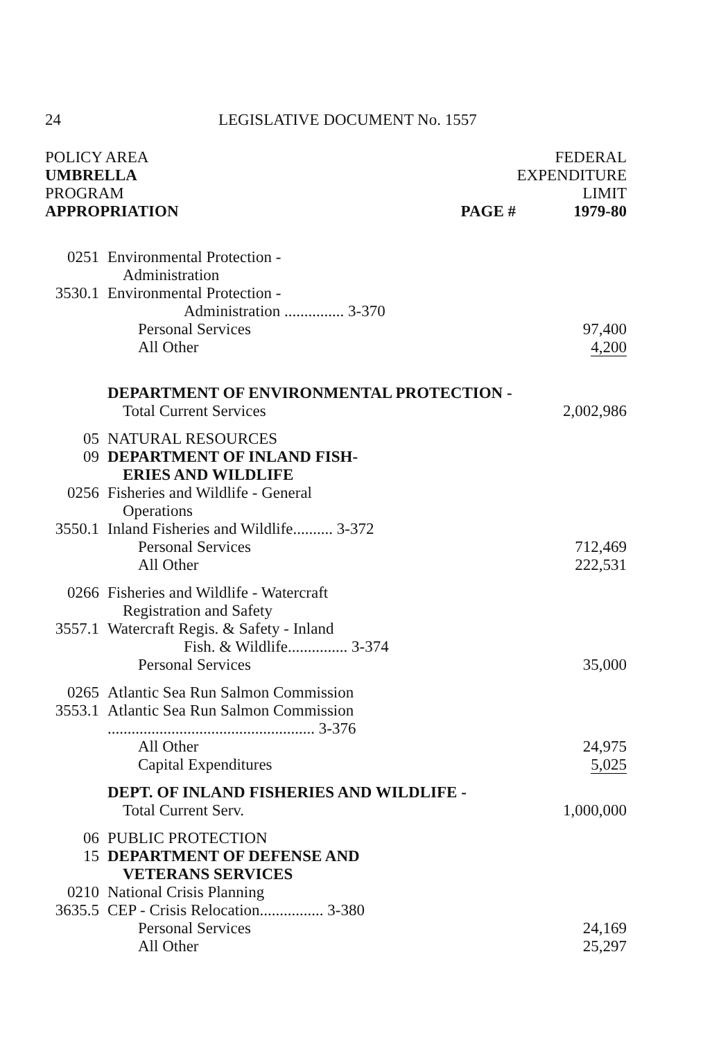24 LEGISLATIVE DOCUMENT No. 1557
| POLICY AREA | | | FEDERAL |
| UMBRELLA | | | EXPENDITURE |
| PROGRAM | | | LIMIT |
| APPROPRIATION | | PAGE # | 1979-80 |
| 0251 | Environmental Protection - | | |
| | Administration | | |
| 3530.1 | Environmental Protection - | | |
| | Administration ............... 3-370 | | |
| | Personal Services | | 97,400 |
| | All Other | | 4,200 |
| | DEPARTMENT OF ENVIRONMENTAL PROTECTION - | | |
| | Total Current Services | | 2,002,986 |
| 05 | NATURAL RESOURCES | | |
| 09 | DEPARTMENT OF INLAND FISH- | | |
| | ERIES AND WILDLIFE | | |
| 0256 | Fisheries and Wildlife - General | | |
| | Operations | | |
| 3550.1 | Inland Fisheries and Wildlife.......... 3-372 | | |
| | Personal Services | | 712,469 |
| | All Other | | 222,531 |
| 0266 | Fisheries and Wildlife - Watercraft | | |
| | Registration and Safety | | |
| 3557.1 | Watercraft Regis. & Safety - Inland | | |
| | Fish. & Wildlife............... 3-374 | | |
| | Personal Services | | 35,000 |
| 0265 | Atlantic Sea Run Salmon Commission | | |
| 3553.1 | Atlantic Sea Run Salmon Commission | | |
| | .................................................... 3-376 | | |
| | All Other | | 24,975 |
| | Capital Expenditures | | 5,025 |
| | DEPT. OF INLAND FISHERIES AND WILDLIFE - | | |
| | Total Current Serv. | | 1,000,000 |
| 06 | PUBLIC PROTECTION | | |
| 15 | DEPARTMENT OF DEFENSE AND | | |
| | VETERANS SERVICES | | |
| 0210 | National Crisis Planning | | |
| 3635.5 | CEP - Crisis Relocation................ 3-380 | | |
| | Personal Services | | 24,169 |
| | All Other | | 25,297 |